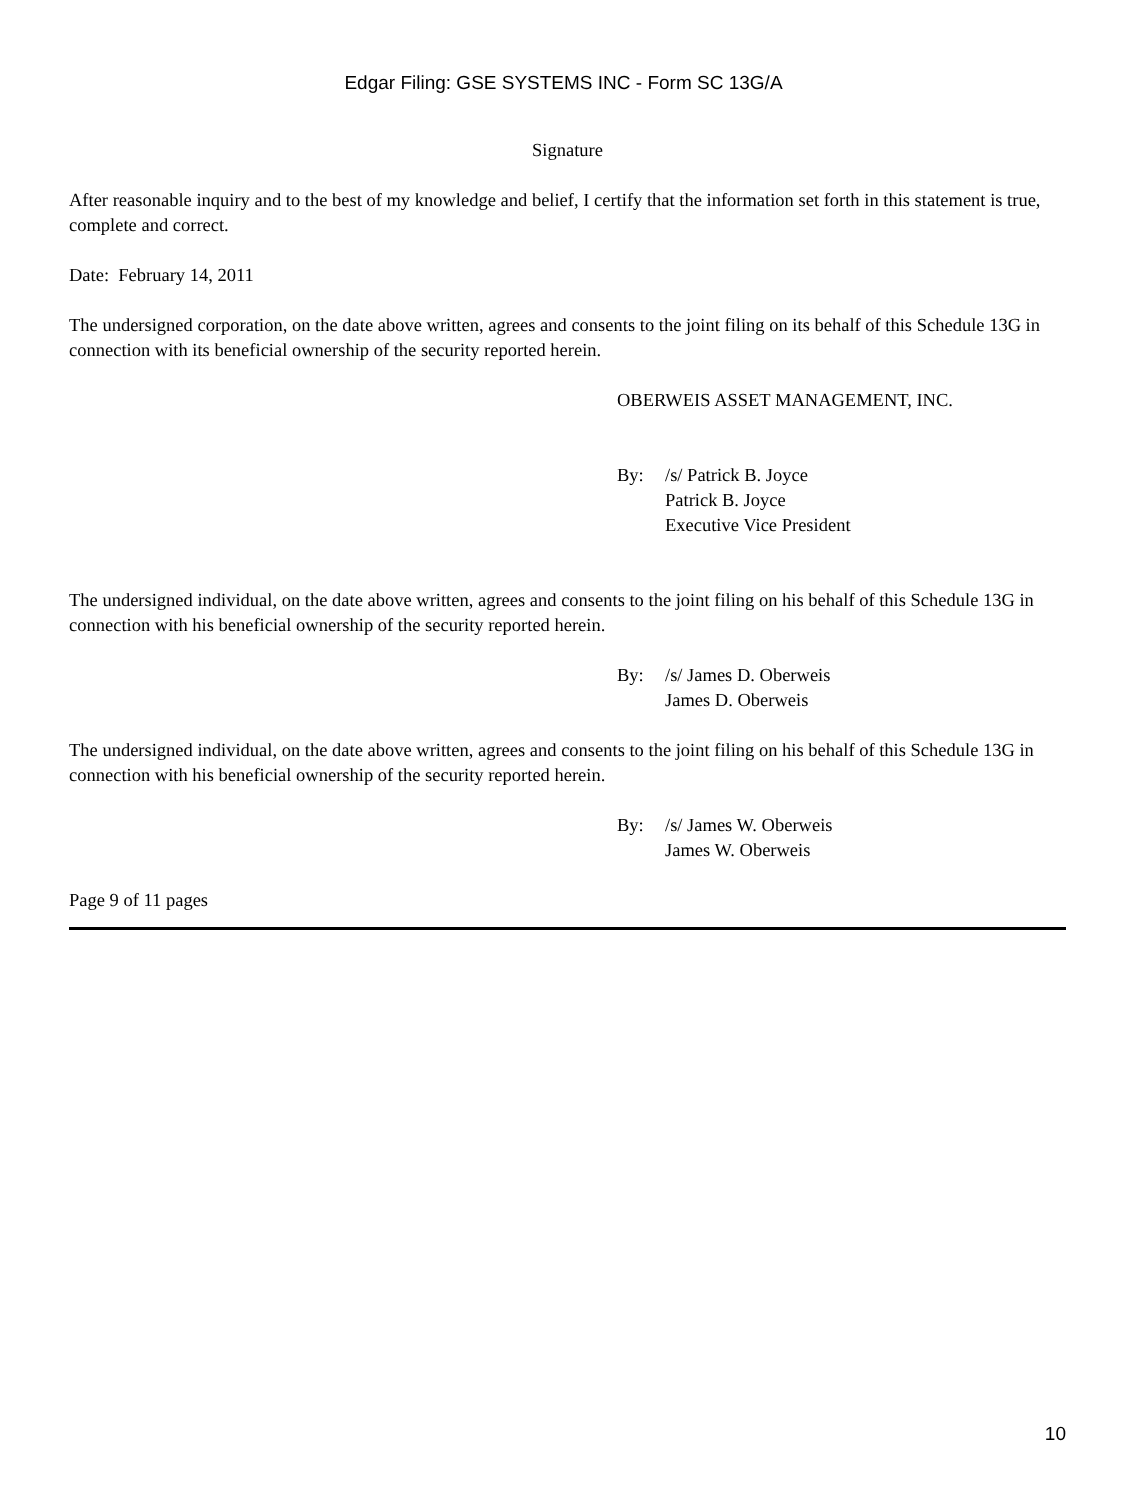Edgar Filing: GSE SYSTEMS INC - Form SC 13G/A
Signature
After reasonable inquiry and to the best of my knowledge and belief, I certify that the information set forth in this statement is true, complete and correct.
Date: February 14, 2011
The undersigned corporation, on the date above written, agrees and consents to the joint filing on its behalf of this Schedule 13G in connection with its beneficial ownership of the security reported herein.
OBERWEIS ASSET MANAGEMENT, INC.
By: /s/ Patrick B. Joyce
Patrick B. Joyce
Executive Vice President
The undersigned individual, on the date above written, agrees and consents to the joint filing on his behalf of this Schedule 13G in connection with his beneficial ownership of the security reported herein.
By: /s/ James D. Oberweis
James D. Oberweis
The undersigned individual, on the date above written, agrees and consents to the joint filing on his behalf of this Schedule 13G in connection with his beneficial ownership of the security reported herein.
By: /s/ James W. Oberweis
James W. Oberweis
Page 9 of 11 pages
10